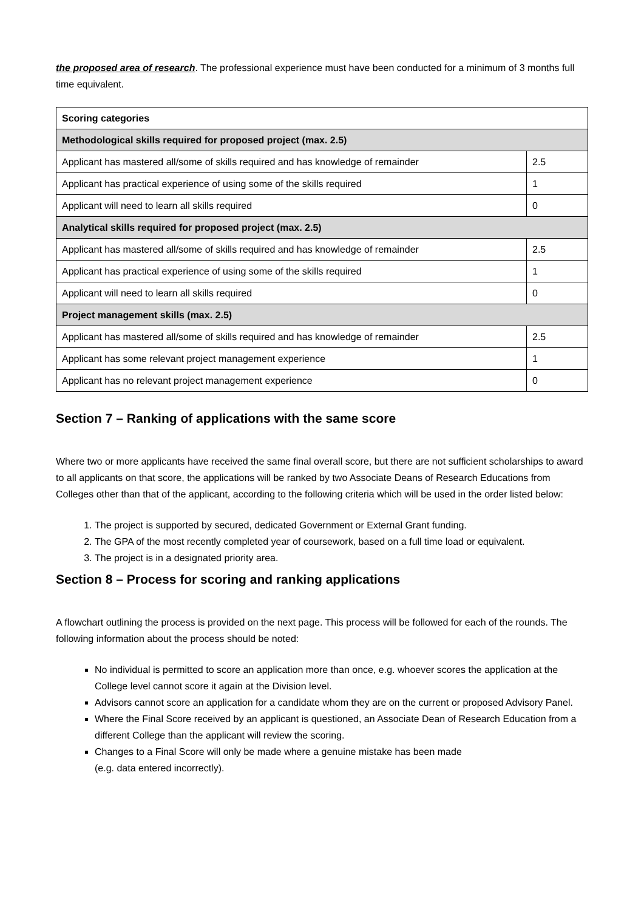the proposed area of research. The professional experience must have been conducted for a minimum of 3 months full time equivalent.
| Scoring categories | |
| --- | --- |
| Methodological skills required for proposed project (max. 2.5) | |
| Applicant has mastered all/some of skills required and has knowledge of remainder | 2.5 |
| Applicant has practical experience of using some of the skills required | 1 |
| Applicant will need to learn all skills required | 0 |
| Analytical skills required for proposed project (max. 2.5) | |
| Applicant has mastered all/some of skills required and has knowledge of remainder | 2.5 |
| Applicant has practical experience of using some of the skills required | 1 |
| Applicant will need to learn all skills required | 0 |
| Project management skills (max. 2.5) | |
| Applicant has mastered all/some of skills required and has knowledge of remainder | 2.5 |
| Applicant has some relevant project management experience | 1 |
| Applicant has no relevant project management experience | 0 |
Section 7 – Ranking of applications with the same score
Where two or more applicants have received the same final overall score, but there are not sufficient scholarships to award to all applicants on that score, the applications will be ranked by two Associate Deans of Research Educations from Colleges other than that of the applicant, according to the following criteria which will be used in the order listed below:
1. The project is supported by secured, dedicated Government or External Grant funding.
2. The GPA of the most recently completed year of coursework, based on a full time load or equivalent.
3. The project is in a designated priority area.
Section 8 – Process for scoring and ranking applications
A flowchart outlining the process is provided on the next page. This process will be followed for each of the rounds. The following information about the process should be noted:
No individual is permitted to score an application more than once, e.g. whoever scores the application at the College level cannot score it again at the Division level.
Advisors cannot score an application for a candidate whom they are on the current or proposed Advisory Panel.
Where the Final Score received by an applicant is questioned, an Associate Dean of Research Education from a different College than the applicant will review the scoring.
Changes to a Final Score will only be made where a genuine mistake has been made
(e.g. data entered incorrectly).